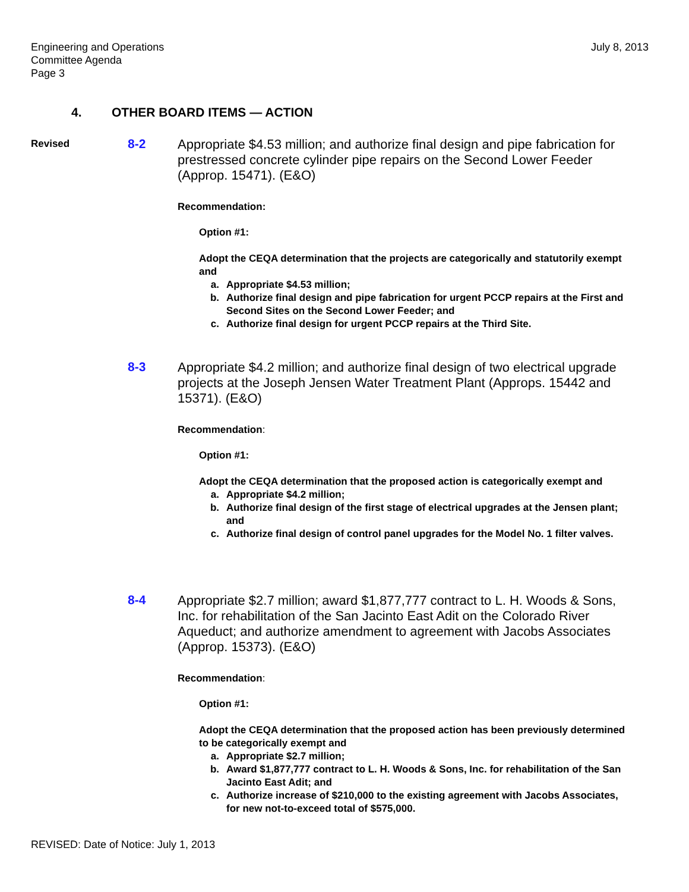Engineering and Operations
Committee Agenda
Page 3
July 8, 2013
4. OTHER BOARD ITEMS — ACTION
Revised
8-2
Appropriate $4.53 million; and authorize final design and pipe fabrication for prestressed concrete cylinder pipe repairs on the Second Lower Feeder (Approp. 15471). (E&O)
Recommendation:
Option #1:
Adopt the CEQA determination that the projects are categorically and statutorily exempt and
a. Appropriate $4.53 million;
b. Authorize final design and pipe fabrication for urgent PCCP repairs at the First and Second Sites on the Second Lower Feeder; and
c. Authorize final design for urgent PCCP repairs at the Third Site.
8-3
Appropriate $4.2 million; and authorize final design of two electrical upgrade projects at the Joseph Jensen Water Treatment Plant (Approps. 15442 and 15371). (E&O)
Recommendation:
Option #1:
Adopt the CEQA determination that the proposed action is categorically exempt and
a. Appropriate $4.2 million;
b. Authorize final design of the first stage of electrical upgrades at the Jensen plant; and
c. Authorize final design of control panel upgrades for the Model No. 1 filter valves.
8-4
Appropriate $2.7 million; award $1,877,777 contract to L. H. Woods & Sons, Inc. for rehabilitation of the San Jacinto East Adit on the Colorado River Aqueduct; and authorize amendment to agreement with Jacobs Associates (Approp. 15373). (E&O)
Recommendation:
Option #1:
Adopt the CEQA determination that the proposed action has been previously determined to be categorically exempt and
a. Appropriate $2.7 million;
b. Award $1,877,777 contract to L. H. Woods & Sons, Inc. for rehabilitation of the San Jacinto East Adit; and
c. Authorize increase of $210,000 to the existing agreement with Jacobs Associates, for new not-to-exceed total of $575,000.
REVISED: Date of Notice: July 1, 2013